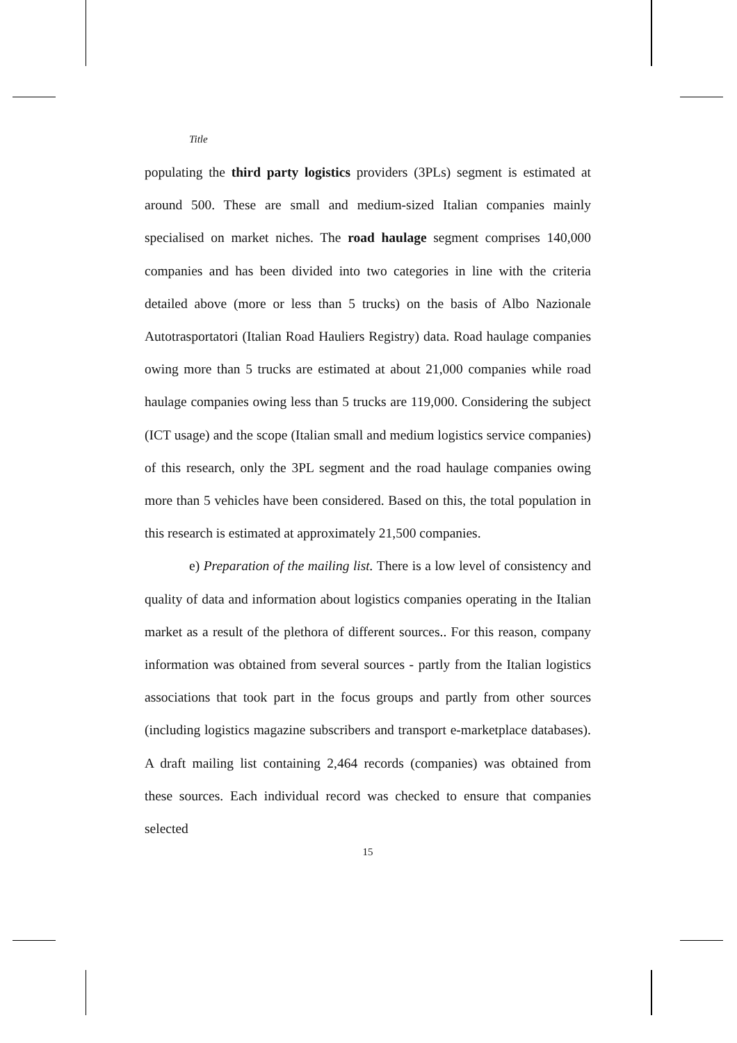Title
populating the third party logistics providers (3PLs) segment is estimated at around 500. These are small and medium-sized Italian companies mainly specialised on market niches. The road haulage segment comprises 140,000 companies and has been divided into two categories in line with the criteria detailed above (more or less than 5 trucks) on the basis of Albo Nazionale Autotrasportatori (Italian Road Hauliers Registry) data. Road haulage companies owing more than 5 trucks are estimated at about 21,000 companies while road haulage companies owing less than 5 trucks are 119,000. Considering the subject (ICT usage) and the scope (Italian small and medium logistics service companies) of this research, only the 3PL segment and the road haulage companies owing more than 5 vehicles have been considered. Based on this, the total population in this research is estimated at approximately 21,500 companies.
e) Preparation of the mailing list. There is a low level of consistency and quality of data and information about logistics companies operating in the Italian market as a result of the plethora of different sources.. For this reason, company information was obtained from several sources - partly from the Italian logistics associations that took part in the focus groups and partly from other sources (including logistics magazine subscribers and transport e-marketplace databases). A draft mailing list containing 2,464 records (companies) was obtained from these sources. Each individual record was checked to ensure that companies selected
15